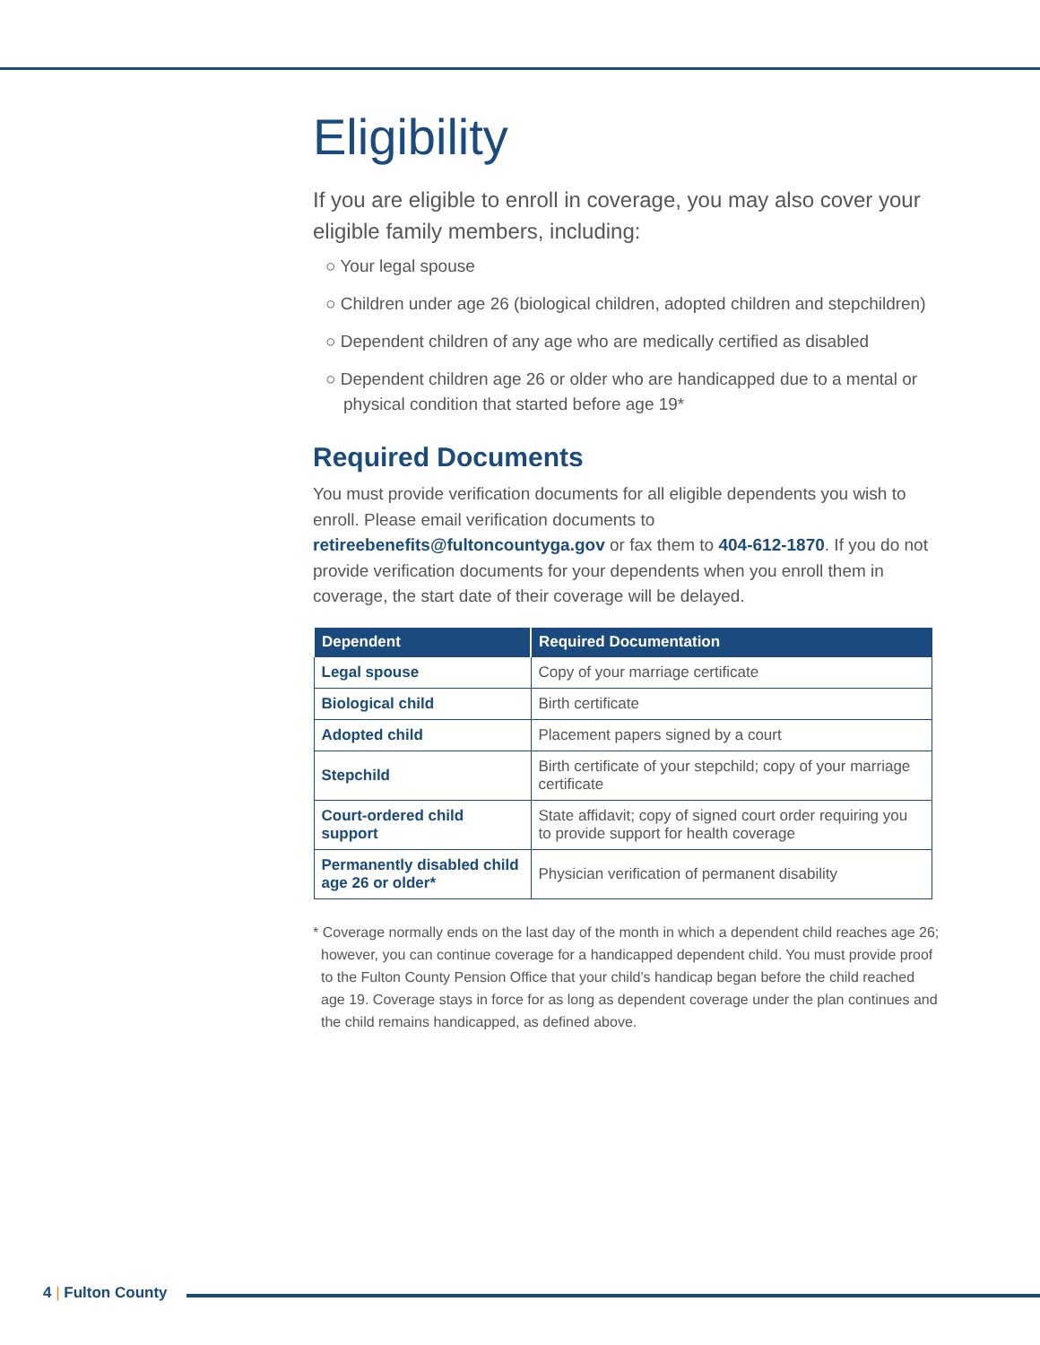Eligibility
If you are eligible to enroll in coverage, you may also cover your eligible family members, including:
○ Your legal spouse
○ Children under age 26 (biological children, adopted children and stepchildren)
○ Dependent children of any age who are medically certified as disabled
○ Dependent children age 26 or older who are handicapped due to a mental or physical condition that started before age 19*
Required Documents
You must provide verification documents for all eligible dependents you wish to enroll. Please email verification documents to retireebenefits@fultoncountyga.gov or fax them to 404-612-1870. If you do not provide verification documents for your dependents when you enroll them in coverage, the start date of their coverage will be delayed.
| Dependent | Required Documentation |
| --- | --- |
| Legal spouse | Copy of your marriage certificate |
| Biological child | Birth certificate |
| Adopted child | Placement papers signed by a court |
| Stepchild | Birth certificate of your stepchild; copy of your marriage certificate |
| Court-ordered child support | State affidavit; copy of signed court order requiring you to provide support for health coverage |
| Permanently disabled child age 26 or older* | Physician verification of permanent disability |
* Coverage normally ends on the last day of the month in which a dependent child reaches age 26; however, you can continue coverage for a handicapped dependent child. You must provide proof to the Fulton County Pension Office that your child’s handicap began before the child reached age 19. Coverage stays in force for as long as dependent coverage under the plan continues and the child remains handicapped, as defined above.
4 | Fulton County